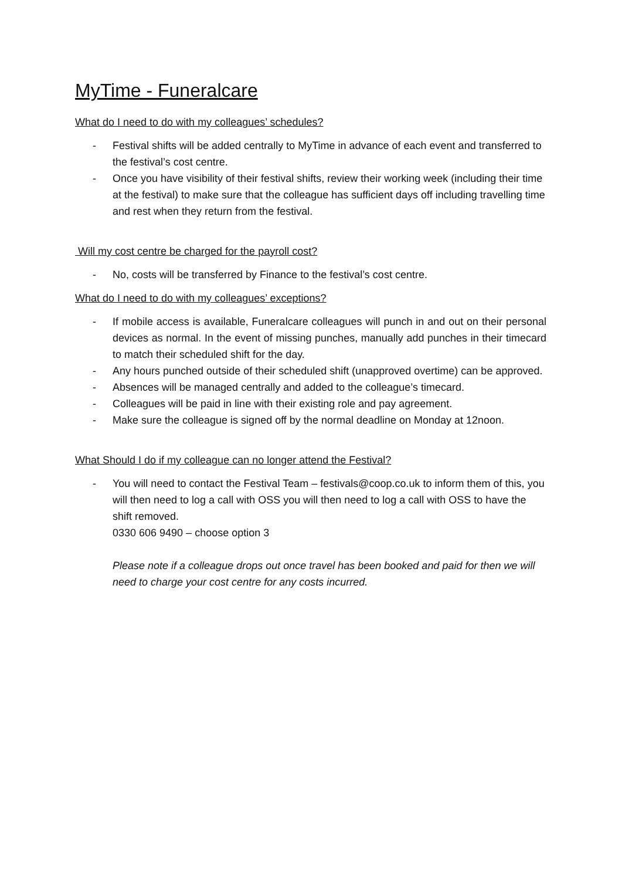MyTime - Funeralcare
What do I need to do with my colleagues’ schedules?
- Festival shifts will be added centrally to MyTime in advance of each event and transferred to the festival’s cost centre.
- Once you have visibility of their festival shifts, review their working week (including their time at the festival) to make sure that the colleague has sufficient days off including travelling time and rest when they return from the festival.
Will my cost centre be charged for the payroll cost?
- No, costs will be transferred by Finance to the festival’s cost centre.
What do I need to do with my colleagues’ exceptions?
- If mobile access is available, Funeralcare colleagues will punch in and out on their personal devices as normal. In the event of missing punches, manually add punches in their timecard to match their scheduled shift for the day.
- Any hours punched outside of their scheduled shift (unapproved overtime) can be approved.
- Absences will be managed centrally and added to the colleague’s timecard.
- Colleagues will be paid in line with their existing role and pay agreement.
- Make sure the colleague is signed off by the normal deadline on Monday at 12noon.
What Should I do if my colleague can no longer attend the Festival?
- You will need to contact the Festival Team – festivals@coop.co.uk to inform them of this, you will then need to log a call with OSS you will then need to log a call with OSS to have the shift removed.
0330 606 9490 – choose option 3
Please note if a colleague drops out once travel has been booked and paid for then we will need to charge your cost centre for any costs incurred.